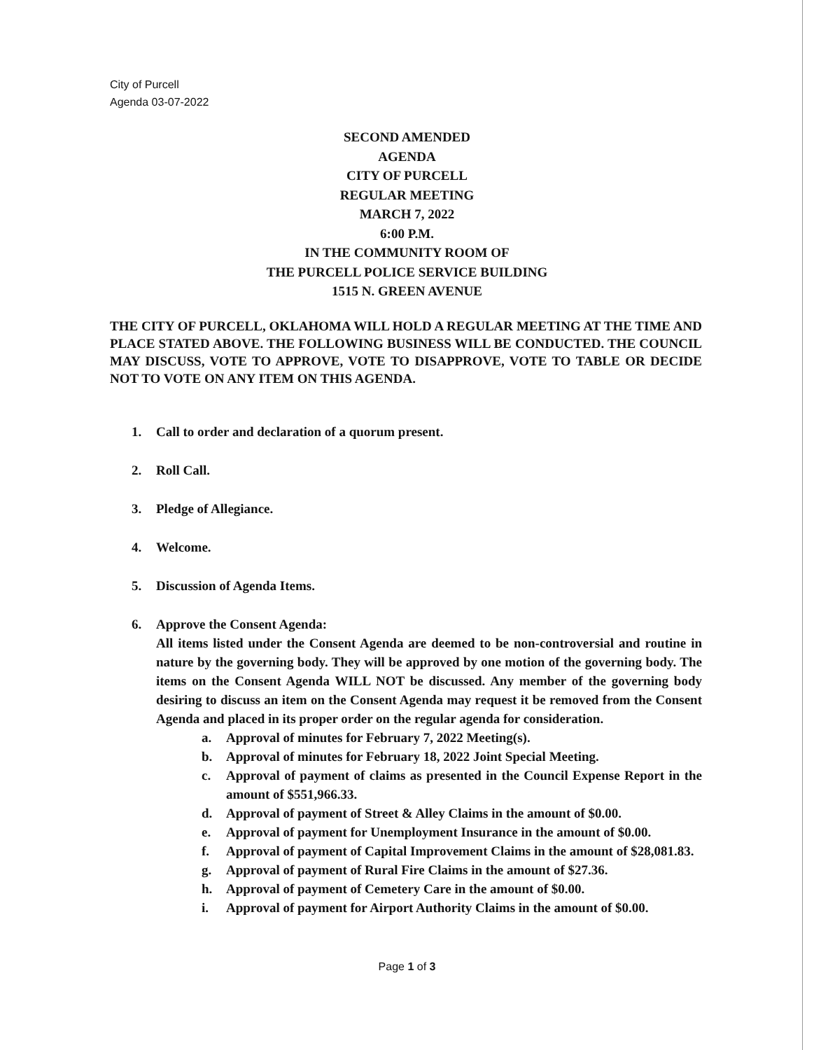City of Purcell
Agenda 03-07-2022
SECOND AMENDED
AGENDA
CITY OF PURCELL
REGULAR MEETING
MARCH 7, 2022
6:00 P.M.
IN THE COMMUNITY ROOM OF
THE PURCELL POLICE SERVICE BUILDING
1515 N. GREEN AVENUE
THE CITY OF PURCELL, OKLAHOMA WILL HOLD A REGULAR MEETING AT THE TIME AND PLACE STATED ABOVE. THE FOLLOWING BUSINESS WILL BE CONDUCTED. THE COUNCIL MAY DISCUSS, VOTE TO APPROVE, VOTE TO DISAPPROVE, VOTE TO TABLE OR DECIDE NOT TO VOTE ON ANY ITEM ON THIS AGENDA.
1. Call to order and declaration of a quorum present.
2. Roll Call.
3. Pledge of Allegiance.
4. Welcome.
5. Discussion of Agenda Items.
6. Approve the Consent Agenda:
All items listed under the Consent Agenda are deemed to be non-controversial and routine in nature by the governing body. They will be approved by one motion of the governing body. The items on the Consent Agenda WILL NOT be discussed. Any member of the governing body desiring to discuss an item on the Consent Agenda may request it be removed from the Consent Agenda and placed in its proper order on the regular agenda for consideration.
a. Approval of minutes for February 7, 2022 Meeting(s).
b. Approval of minutes for February 18, 2022 Joint Special Meeting.
c. Approval of payment of claims as presented in the Council Expense Report in the amount of $551,966.33.
d. Approval of payment of Street & Alley Claims in the amount of $0.00.
e. Approval of payment for Unemployment Insurance in the amount of $0.00.
f. Approval of payment of Capital Improvement Claims in the amount of $28,081.83.
g. Approval of payment of Rural Fire Claims in the amount of $27.36.
h. Approval of payment of Cemetery Care in the amount of $0.00.
i. Approval of payment for Airport Authority Claims in the amount of $0.00.
Page 1 of 3